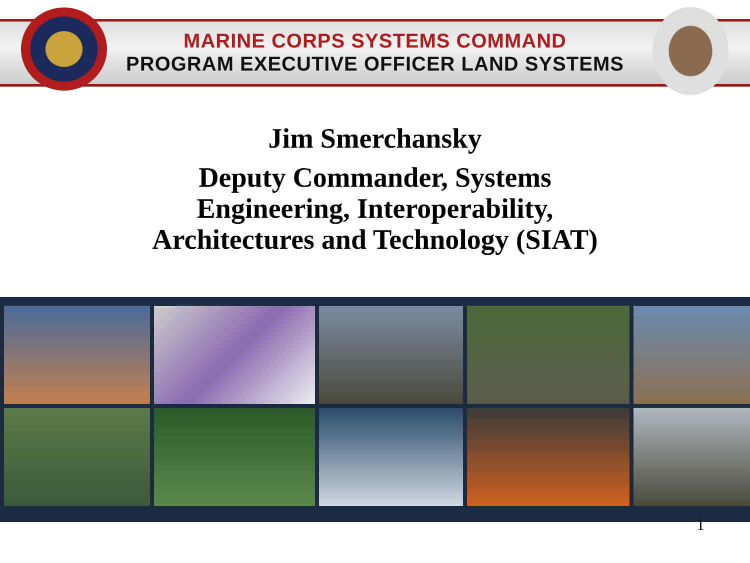MARINE CORPS SYSTEMS COMMAND
PROGRAM EXECUTIVE OFFICER LAND SYSTEMS
Jim Smerchansky
Deputy Commander, Systems
Engineering, Interoperability,
Architectures and Technology (SIAT)
1